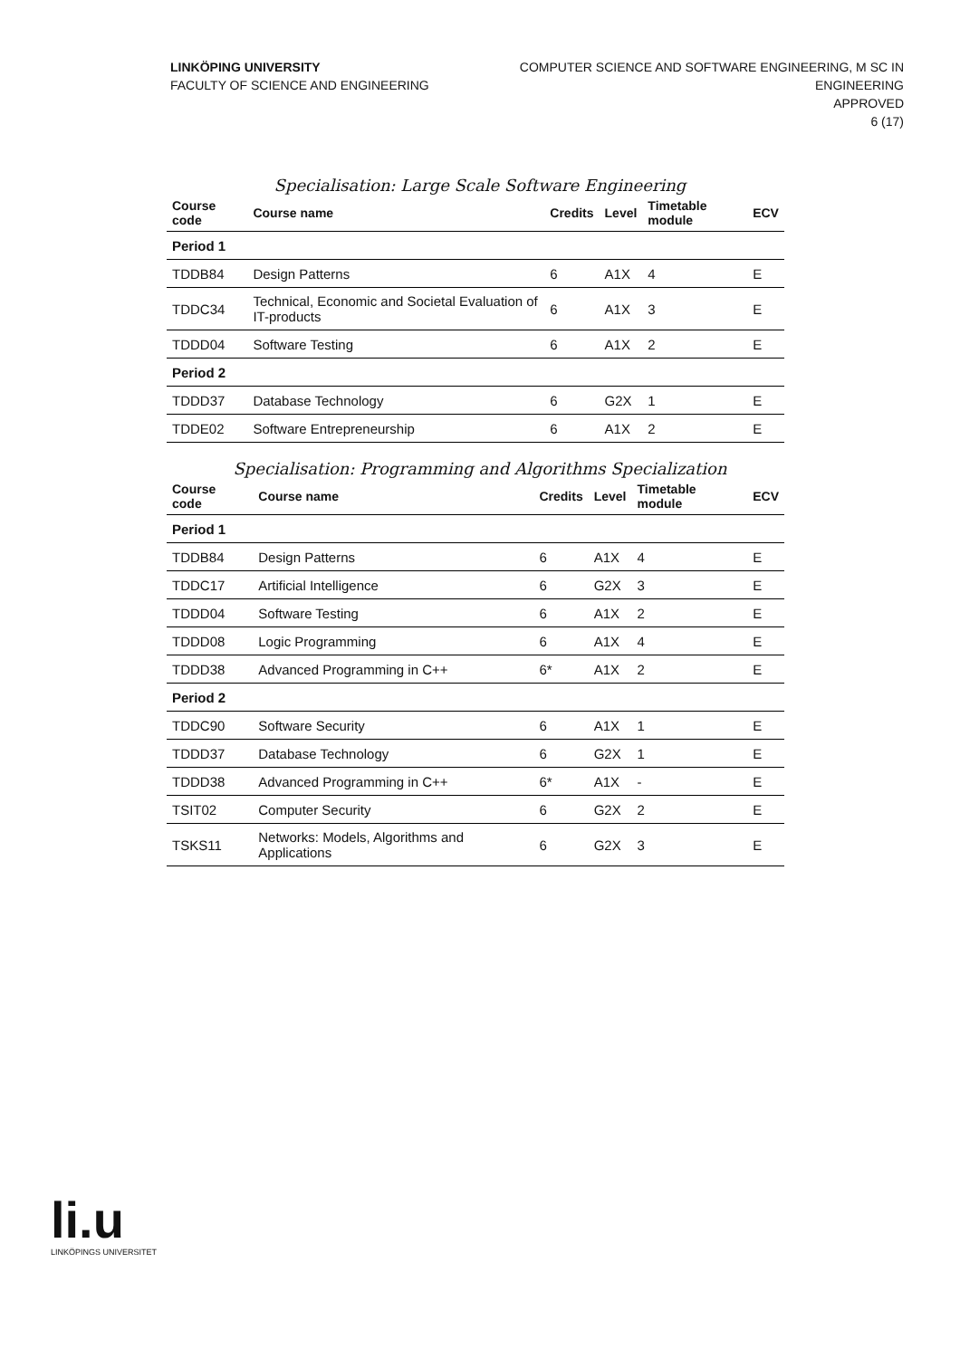LINKÖPING UNIVERSITY
FACULTY OF SCIENCE AND ENGINEERING
COMPUTER SCIENCE AND SOFTWARE ENGINEERING, M SC IN
ENGINEERING
APPROVED
6 (17)
Specialisation: Large Scale Software Engineering
| Course code | Course name | Credits | Level | Timetable module | ECV |
| --- | --- | --- | --- | --- | --- |
| Period 1 | | | | | |
| TDDB84 | Design Patterns | 6 | A1X | 4 | E |
| TDDC34 | Technical, Economic and Societal Evaluation of IT-products | 6 | A1X | 3 | E |
| TDDD04 | Software Testing | 6 | A1X | 2 | E |
| Period 2 | | | | | |
| TDDD37 | Database Technology | 6 | G2X | 1 | E |
| TDDE02 | Software Entrepreneurship | 6 | A1X | 2 | E |
Specialisation: Programming and Algorithms Specialization
| Course code | Course name | Credits | Level | Timetable module | ECV |
| --- | --- | --- | --- | --- | --- |
| Period 1 | | | | | |
| TDDB84 | Design Patterns | 6 | A1X | 4 | E |
| TDDC17 | Artificial Intelligence | 6 | G2X | 3 | E |
| TDDD04 | Software Testing | 6 | A1X | 2 | E |
| TDDD08 | Logic Programming | 6 | A1X | 4 | E |
| TDDD38 | Advanced Programming in C++ | 6* | A1X | 2 | E |
| Period 2 | | | | | |
| TDDC90 | Software Security | 6 | A1X | 1 | E |
| TDDD37 | Database Technology | 6 | G2X | 1 | E |
| TDDD38 | Advanced Programming in C++ | 6* | A1X | - | E |
| TSIT02 | Computer Security | 6 | G2X | 2 | E |
| TSKS11 | Networks: Models, Algorithms and Applications | 6 | G2X | 3 | E |
li.u
LINKÖPINGS UNIVERSITET